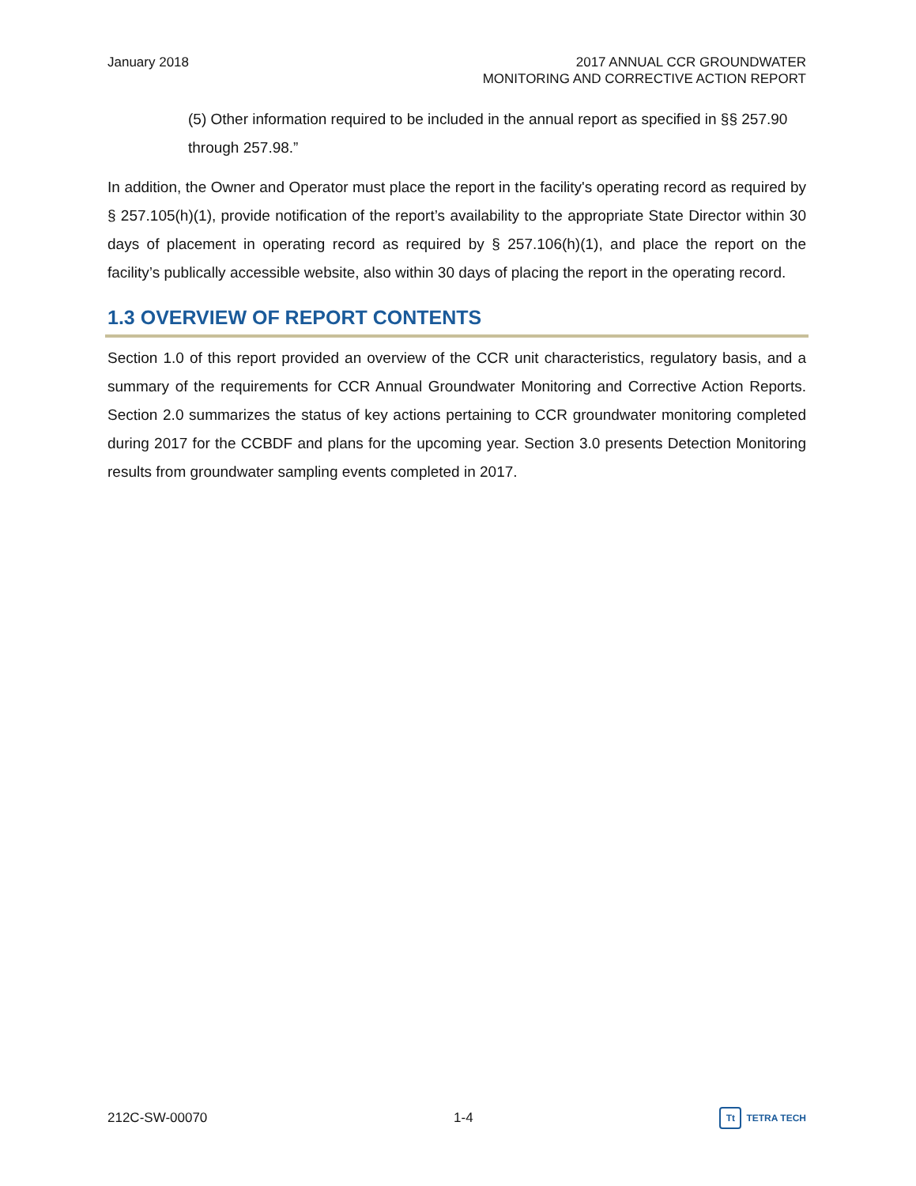January 2018 2017 ANNUAL CCR GROUNDWATER
MONITORING AND CORRECTIVE ACTION REPORT
(5) Other information required to be included in the annual report as specified in §§ 257.90 through 257.98.”
In addition, the Owner and Operator must place the report in the facility's operating record as required by § 257.105(h)(1), provide notification of the report’s availability to the appropriate State Director within 30 days of placement in operating record as required by § 257.106(h)(1), and place the report on the facility’s publically accessible website, also within 30 days of placing the report in the operating record.
1.3 OVERVIEW OF REPORT CONTENTS
Section 1.0 of this report provided an overview of the CCR unit characteristics, regulatory basis, and a summary of the requirements for CCR Annual Groundwater Monitoring and Corrective Action Reports. Section 2.0 summarizes the status of key actions pertaining to CCR groundwater monitoring completed during 2017 for the CCBDF and plans for the upcoming year. Section 3.0 presents Detection Monitoring results from groundwater sampling events completed in 2017.
212C-SW-00070 1-4
Tt
TETRA TECH